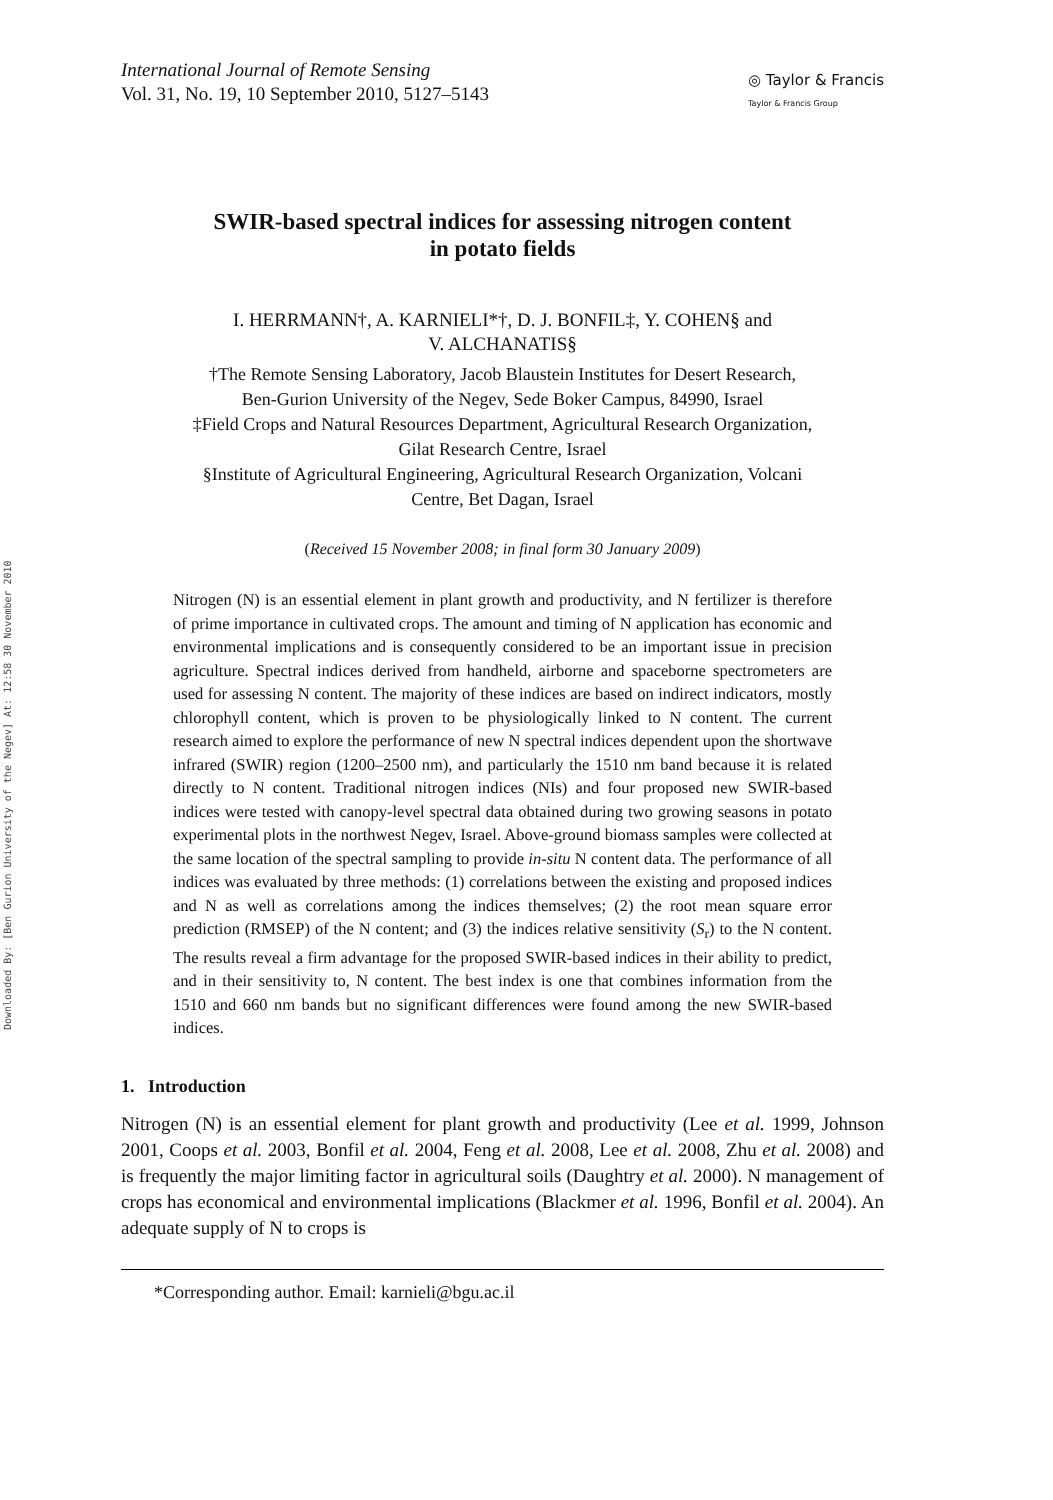Downloaded By: [Ben Gurion University of the Negev] At: 12:58 30 November 2010
International Journal of Remote Sensing
Vol. 31, No. 19, 10 September 2010, 5127–5143
◎ Taylor & Francis
Taylor & Francis Group
SWIR-based spectral indices for assessing nitrogen content
in potato fields
I. HERRMANN†, A. KARNIELI*†, D. J. BONFIL‡, Y. COHEN§ and
V. ALCHANATIS§
†The Remote Sensing Laboratory, Jacob Blaustein Institutes for Desert Research,
Ben-Gurion University of the Negev, Sede Boker Campus, 84990, Israel
‡Field Crops and Natural Resources Department, Agricultural Research Organization,
Gilat Research Centre, Israel
§Institute of Agricultural Engineering, Agricultural Research Organization, Volcani
Centre, Bet Dagan, Israel
(Received 15 November 2008; in final form 30 January 2009)
Nitrogen (N) is an essential element in plant growth and productivity, and N fertilizer is therefore of prime importance in cultivated crops. The amount and timing of N application has economic and environmental implications and is consequently considered to be an important issue in precision agriculture. Spectral indices derived from handheld, airborne and spaceborne spectrometers are used for assessing N content. The majority of these indices are based on indirect indicators, mostly chlorophyll content, which is proven to be physiologically linked to N content. The current research aimed to explore the performance of new N spectral indices dependent upon the shortwave infrared (SWIR) region (1200–2500 nm), and particularly the 1510 nm band because it is related directly to N content. Traditional nitrogen indices (NIs) and four proposed new SWIR-based indices were tested with canopy-level spectral data obtained during two growing seasons in potato experimental plots in the northwest Negev, Israel. Above-ground biomass samples were collected at the same location of the spectral sampling to provide in-situ N content data. The performance of all indices was evaluated by three methods: (1) correlations between the existing and proposed indices and N as well as correlations among the indices themselves; (2) the root mean square error prediction (RMSEP) of the N content; and (3) the indices relative sensitivity (S<sub>r</sub>) to the N content. The results reveal a firm advantage for the proposed SWIR-based indices in their ability to predict, and in their sensitivity to, N content. The best index is one that combines information from the 1510 and 660 nm bands but no significant differences were found among the new SWIR-based indices.
1. Introduction
Nitrogen (N) is an essential element for plant growth and productivity (Lee et al. 1999, Johnson 2001, Coops et al. 2003, Bonfil et al. 2004, Feng et al. 2008, Lee et al. 2008, Zhu et al. 2008) and is frequently the major limiting factor in agricultural soils (Daughtry et al. 2000). N management of crops has economical and environmental implications (Blackmer et al. 1996, Bonfil et al. 2004). An adequate supply of N to crops is
*Corresponding author. Email: karnieli@bgu.ac.il